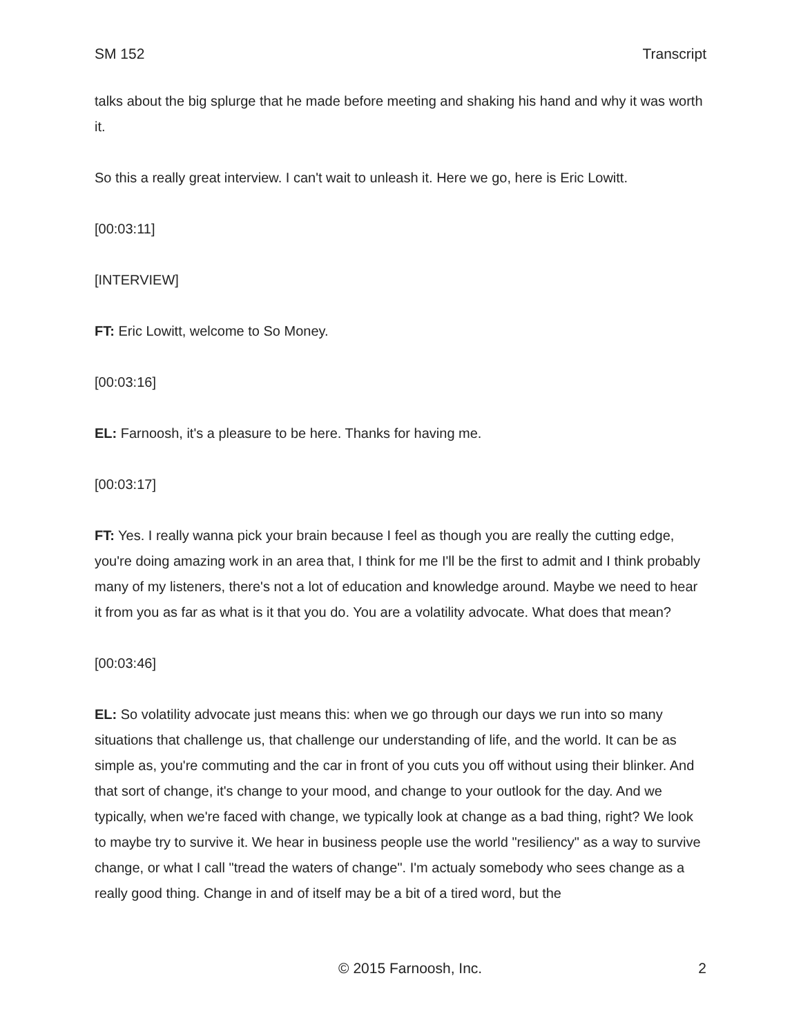SM 152 Transcript
talks about the big splurge that he made before meeting and shaking his hand and why it was worth it.
So this a really great interview. I can't wait to unleash it. Here we go, here is Eric Lowitt.
[00:03:11]
[INTERVIEW]
FT: Eric Lowitt, welcome to So Money.
[00:03:16]
EL: Farnoosh, it's a pleasure to be here. Thanks for having me.
[00:03:17]
FT: Yes. I really wanna pick your brain because I feel as though you are really the cutting edge, you're doing amazing work in an area that, I think for me I'll be the first to admit and I think probably many of my listeners, there's not a lot of education and knowledge around. Maybe we need to hear it from you as far as what is it that you do. You are a volatility advocate. What does that mean?
[00:03:46]
EL: So volatility advocate just means this: when we go through our days we run into so many situations that challenge us, that challenge our understanding of life, and the world. It can be as simple as, you're commuting and the car in front of you cuts you off without using their blinker. And that sort of change, it's change to your mood, and change to your outlook for the day. And we typically, when we're faced with change, we typically look at change as a bad thing, right? We look to maybe try to survive it. We hear in business people use the world "resiliency" as a way to survive change, or what I call "tread the waters of change". I'm actualy somebody who sees change as a really good thing. Change in and of itself may be a bit of a tired word, but the
© 2015 Farnoosh, Inc. 2